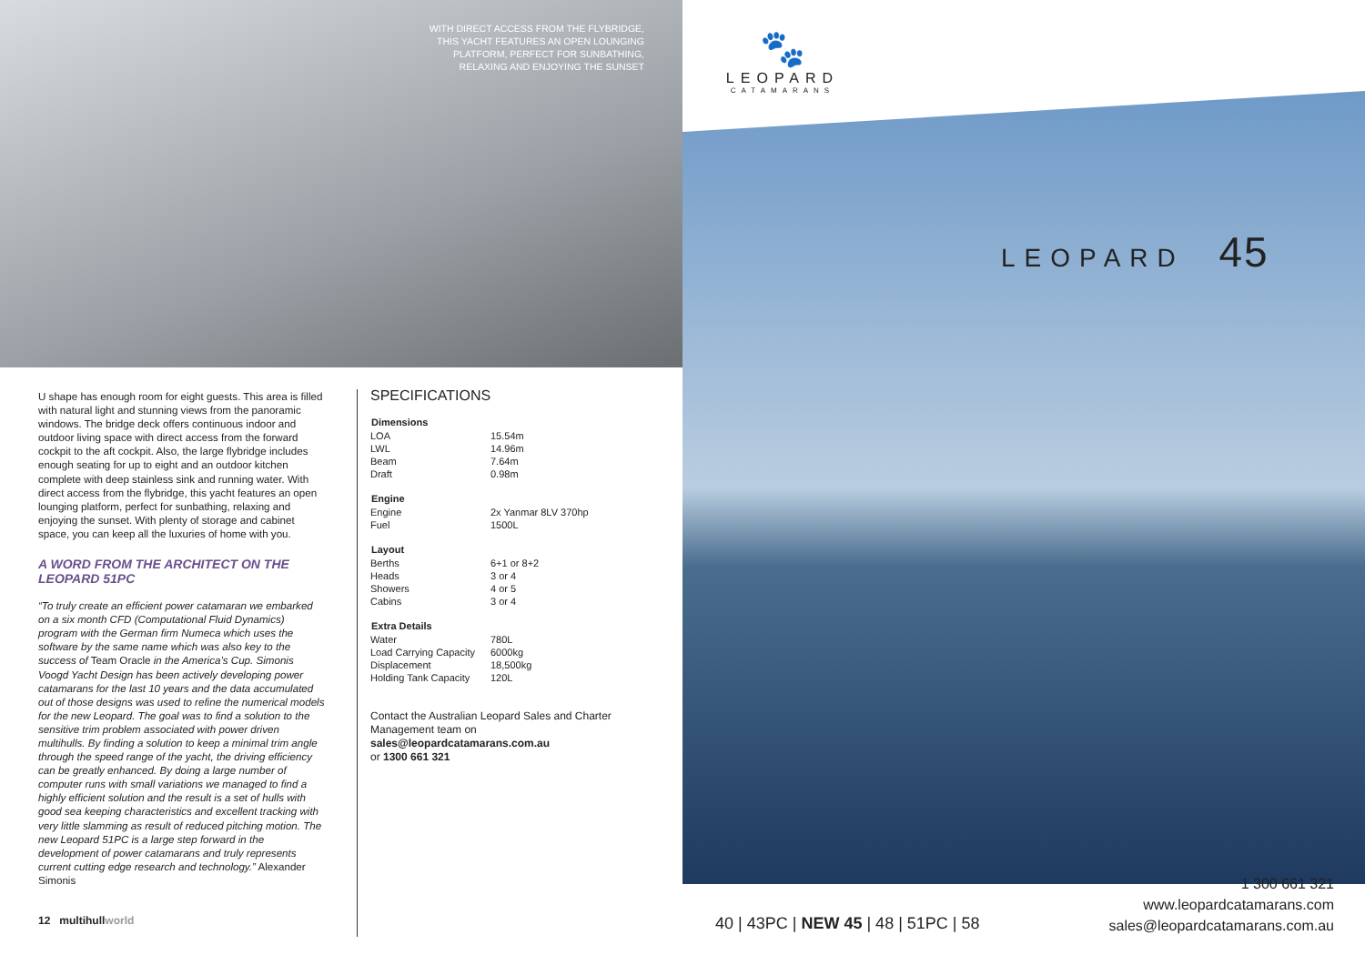WITH DIRECT ACCESS FROM THE FLYBRIDGE, THIS YACHT FEATURES AN OPEN LOUNGING PLATFORM, PERFECT FOR SUNBATHING, RELAXING AND ENJOYING THE SUNSET
U shape has enough room for eight guests. This area is filled with natural light and stunning views from the panoramic windows. The bridge deck offers continuous indoor and outdoor living space with direct access from the forward cockpit to the aft cockpit. Also, the large flybridge includes enough seating for up to eight and an outdoor kitchen complete with deep stainless sink and running water. With direct access from the flybridge, this yacht features an open lounging platform, perfect for sunbathing, relaxing and enjoying the sunset. With plenty of storage and cabinet space, you can keep all the luxuries of home with you.
A WORD FROM THE ARCHITECT ON THE LEOPARD 51PC
“To truly create an efficient power catamaran we embarked on a six month CFD (Computational Fluid Dynamics) program with the German firm Numeca which uses the software by the same name which was also key to the success of Team Oracle in the America’s Cup. Simonis Voogd Yacht Design has been actively developing power catamarans for the last 10 years and the data accumulated out of those designs was used to refine the numerical models for the new Leopard. The goal was to find a solution to the sensitive trim problem associated with power driven multihulls. By finding a solution to keep a minimal trim angle through the speed range of the yacht, the driving efficiency can be greatly enhanced. By doing a large number of computer runs with small variations we managed to find a highly efficient solution and the result is a set of hulls with good sea keeping characteristics and excellent tracking with very little slamming as result of reduced pitching motion. The new Leopard 51PC is a large step forward in the development of power catamarans and truly represents current cutting edge research and technology.” Alexander Simonis
SPECIFICATIONS
| Dimensions | |
| --- | --- |
| LOA | 15.54m |
| LWL | 14.96m |
| Beam | 7.64m |
| Draft | 0.98m |
| Engine | |
| --- | --- |
| Engine | 2x Yanmar 8LV 370hp |
| Fuel | 1500L |
| Layout | |
| --- | --- |
| Berths | 6+1 or 8+2 |
| Heads | 3 or 4 |
| Showers | 4 or 5 |
| Cabins | 3 or 4 |
| Extra Details | |
| --- | --- |
| Water | 780L |
| Load Carrying Capacity | 6000kg |
| Displacement | 18,500kg |
| Holding Tank Capacity | 120L |
Contact the Australian Leopard Sales and Charter Management team on
sales@leopardcatamarans.com.au
or 1300 661 321
12 multihullworld
🐾
LEOPARD
CATAMARANS
LEOPARD 45
1 300 661 321
www.leopardcatamarans.com
sales@leopardcatamarans.com.au
40 | 43PC | NEW 45 | 48 | 51PC | 58